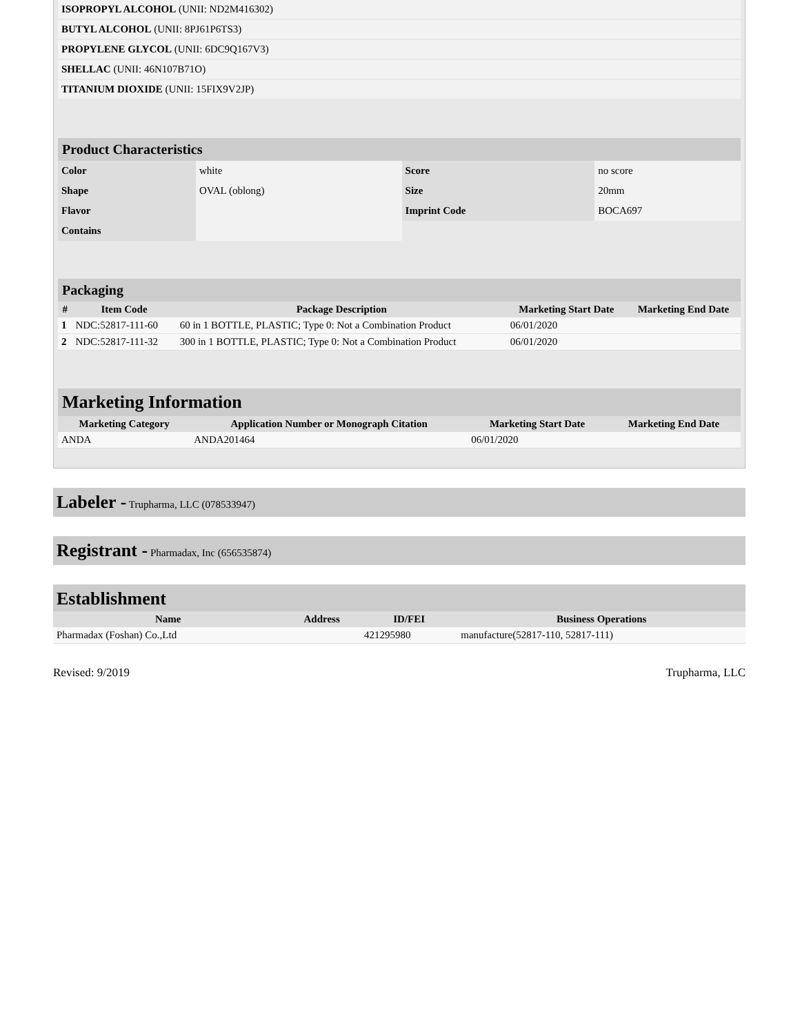| ISOPROPYL ALCOHOL (UNII: ND2M416302) | |
| BUTYL ALCOHOL (UNII: 8PJ61P6TS3) | |
| PROPYLENE GLYCOL (UNII: 6DC9Q167V3) | |
| SHELLAC (UNII: 46N107B71O) | |
| TITANIUM DIOXIDE (UNII: 15FIX9V2JP) | |
Product Characteristics
| Color | white | Score | no score |
| Shape | OVAL (oblong) | Size | 20mm |
| Flavor | | Imprint Code | BOCA697 |
| Contains | | | |
Packaging
| # | Item Code | Package Description | Marketing Start Date | Marketing End Date |
| --- | --- | --- | --- | --- |
| 1 | NDC:52817-111-60 | 60 in 1 BOTTLE, PLASTIC; Type 0: Not a Combination Product | 06/01/2020 | |
| 2 | NDC:52817-111-32 | 300 in 1 BOTTLE, PLASTIC; Type 0: Not a Combination Product | 06/01/2020 | |
Marketing Information
| Marketing Category | Application Number or Monograph Citation | Marketing Start Date | Marketing End Date |
| --- | --- | --- | --- |
| ANDA | ANDA201464 | 06/01/2020 | |
Labeler - Trupharma, LLC (078533947)
Registrant - Pharmadax, Inc (656535874)
Establishment
| Name | Address | ID/FEI | Business Operations |
| --- | --- | --- | --- |
| Pharmadax (Foshan) Co.,Ltd | | 421295980 | manufacture(52817-110, 52817-111) |
Revised: 9/2019 Trupharma, LLC